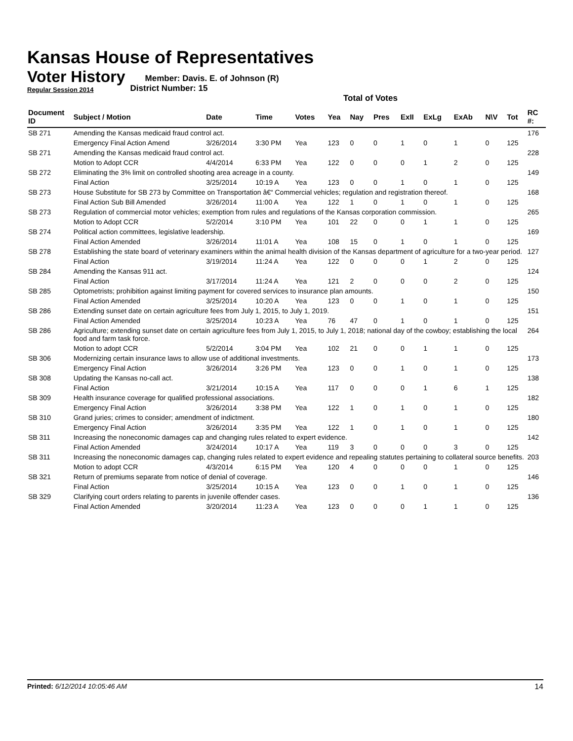Kansas House of Representatives
Voter History
Regular Session 2014
Member: Davis. E. of Johnson (R)
District Number: 15
Total of Votes
| Document ID | Subject / Motion | Date | Time | Votes | Yea | Nay | Pres | ExII | ExLg | ExAb | N\V | Tot | RC #: |
| --- | --- | --- | --- | --- | --- | --- | --- | --- | --- | --- | --- | --- | --- |
| SB 271 | Amending the Kansas medicaid fraud control act. | | | | | | | | | | | | 176 |
| | Emergency Final Action Amend | 3/26/2014 | 3:30 PM | Yea | 123 | 0 | 0 | 1 | 0 | 1 | 0 | 125 | |
| SB 271 | Amending the Kansas medicaid fraud control act. | | | | | | | | | | | | 228 |
| | Motion to Adopt CCR | 4/4/2014 | 6:33 PM | Yea | 122 | 0 | 0 | 0 | 1 | 2 | 0 | 125 | |
| SB 272 | Eliminating the 3% limit on controlled shooting area acreage in a county. | | | | | | | | | | | | 149 |
| | Final Action | 3/25/2014 | 10:19 A | Yea | 123 | 0 | 0 | 1 | 0 | 1 | 0 | 125 | |
| SB 273 | House Substitute for SB 273 by Committee on Transportation â€“ Commercial vehicles; regulation and registration thereof. | | | | | | | | | | | | 168 |
| | Final Action Sub Bill Amended | 3/26/2014 | 11:00 A | Yea | 122 | 1 | 0 | 1 | 0 | 1 | 0 | 125 | |
| SB 273 | Regulation of commercial motor vehicles; exemption from rules and regulations of the Kansas corporation commission. | | | | | | | | | | | | 265 |
| | Motion to Adopt CCR | 5/2/2014 | 3:10 PM | Yea | 101 | 22 | 0 | 0 | 1 | 1 | 0 | 125 | |
| SB 274 | Political action committees, legislative leadership. | | | | | | | | | | | | 169 |
| | Final Action Amended | 3/26/2014 | 11:01 A | Yea | 108 | 15 | 0 | 1 | 0 | 1 | 0 | 125 | |
| SB 278 | Establishing the state board of veterinary examiners within the animal health division of the Kansas department of agriculture for a two-year period. | | | | | | | | | | | | 127 |
| | Final Action | 3/19/2014 | 11:24 A | Yea | 122 | 0 | 0 | 0 | 1 | 2 | 0 | 125 | |
| SB 284 | Amending the Kansas 911 act. | | | | | | | | | | | | 124 |
| | Final Action | 3/17/2014 | 11:24 A | Yea | 121 | 2 | 0 | 0 | 0 | 2 | 0 | 125 | |
| SB 285 | Optometrists; prohibition against limiting payment for covered services to insurance plan amounts. | | | | | | | | | | | | 150 |
| | Final Action Amended | 3/25/2014 | 10:20 A | Yea | 123 | 0 | 0 | 1 | 0 | 1 | 0 | 125 | |
| SB 286 | Extending sunset date on certain agriculture fees from July 1, 2015, to July 1, 2019. | | | | | | | | | | | | 151 |
| | Final Action Amended | 3/25/2014 | 10:23 A | Yea | 76 | 47 | 0 | 1 | 0 | 1 | 0 | 125 | |
| SB 286 | Agriculture; extending sunset date on certain agriculture fees from July 1, 2015, to July 1, 2018; national day of the cowboy; establishing the local food and farm task force. | | | | | | | | | | | | 264 |
| | Motion to adopt CCR | 5/2/2014 | 3:04 PM | Yea | 102 | 21 | 0 | 0 | 1 | 1 | 0 | 125 | |
| SB 306 | Modernizing certain insurance laws to allow use of additional investments. | | | | | | | | | | | | 173 |
| | Emergency Final Action | 3/26/2014 | 3:26 PM | Yea | 123 | 0 | 0 | 1 | 0 | 1 | 0 | 125 | |
| SB 308 | Updating the Kansas no-call act. | | | | | | | | | | | | 138 |
| | Final Action | 3/21/2014 | 10:15 A | Yea | 117 | 0 | 0 | 0 | 1 | 6 | 1 | 125 | |
| SB 309 | Health insurance coverage for qualified professional associations. | | | | | | | | | | | | 182 |
| | Emergency Final Action | 3/26/2014 | 3:38 PM | Yea | 122 | 1 | 0 | 1 | 0 | 1 | 0 | 125 | |
| SB 310 | Grand juries; crimes to consider; amendment of indictment. | | | | | | | | | | | | 180 |
| | Emergency Final Action | 3/26/2014 | 3:35 PM | Yea | 122 | 1 | 0 | 1 | 0 | 1 | 0 | 125 | |
| SB 311 | Increasing the noneconomic damages cap and changing rules related to expert evidence. | | | | | | | | | | | | 142 |
| | Final Action Amended | 3/24/2014 | 10:17 A | Yea | 119 | 3 | 0 | 0 | 0 | 3 | 0 | 125 | |
| SB 311 | Increasing the noneconomic damages cap, changing rules related to expert evidence and repealing statutes pertaining to collateral source benefits. | | | | | | | | | | | | 203 |
| | Motion to adopt CCR | 4/3/2014 | 6:15 PM | Yea | 120 | 4 | 0 | 0 | 0 | 1 | 0 | 125 | |
| SB 321 | Return of premiums separate from notice of denial of coverage. | | | | | | | | | | | | 146 |
| | Final Action | 3/25/2014 | 10:15 A | Yea | 123 | 0 | 0 | 1 | 0 | 1 | 0 | 125 | |
| SB 329 | Clarifying court orders relating to parents in juvenile offender cases. | | | | | | | | | | | | 136 |
| | Final Action Amended | 3/20/2014 | 11:23 A | Yea | 123 | 0 | 0 | 0 | 1 | 1 | 0 | 125 | |
Printed: 6/12/2014 10:05:46 AM 14